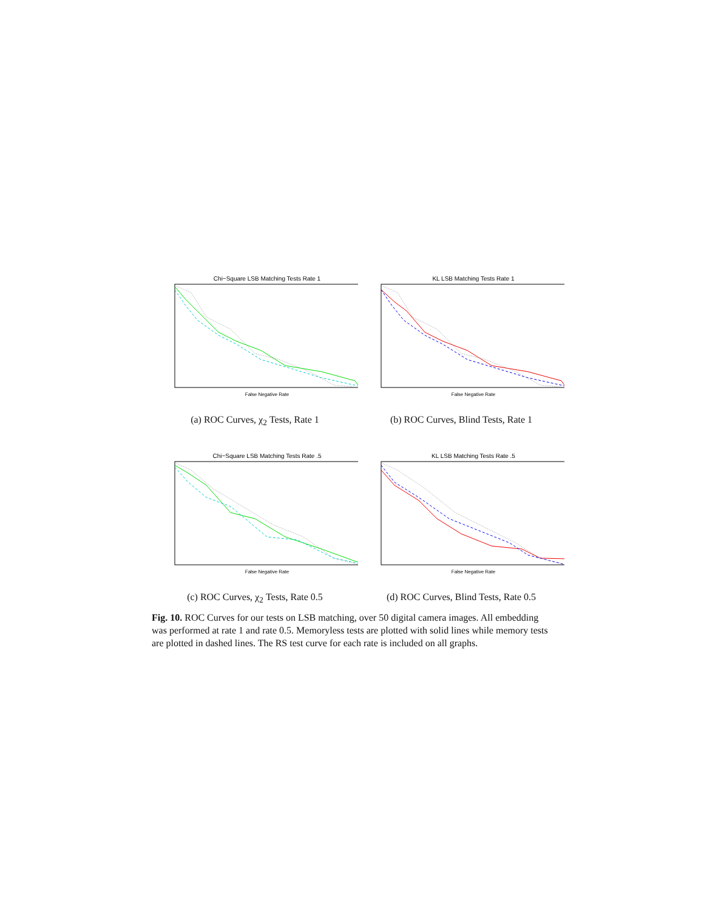Chi−Square LSB Matching Tests Rate 1
False Negative Rate
(a) ROC Curves, χ<sub>2</sub> Tests, Rate 1
KL LSB Matching Tests Rate 1
False Negative Rate
(b) ROC Curves, Blind Tests, Rate 1
Chi−Square LSB Matching Tests Rate .5
False Negative Rate
(c) ROC Curves, χ<sub>2</sub> Tests, Rate 0.5
KL LSB Matching Tests Rate .5
False Negative Rate
(d) ROC Curves, Blind Tests, Rate 0.5
Fig. 10. ROC Curves for our tests on LSB matching, over 50 digital camera images. All embedding was performed at rate 1 and rate 0.5. Memoryless tests are plotted with solid lines while memory tests are plotted in dashed lines. The RS test curve for each rate is included on all graphs.